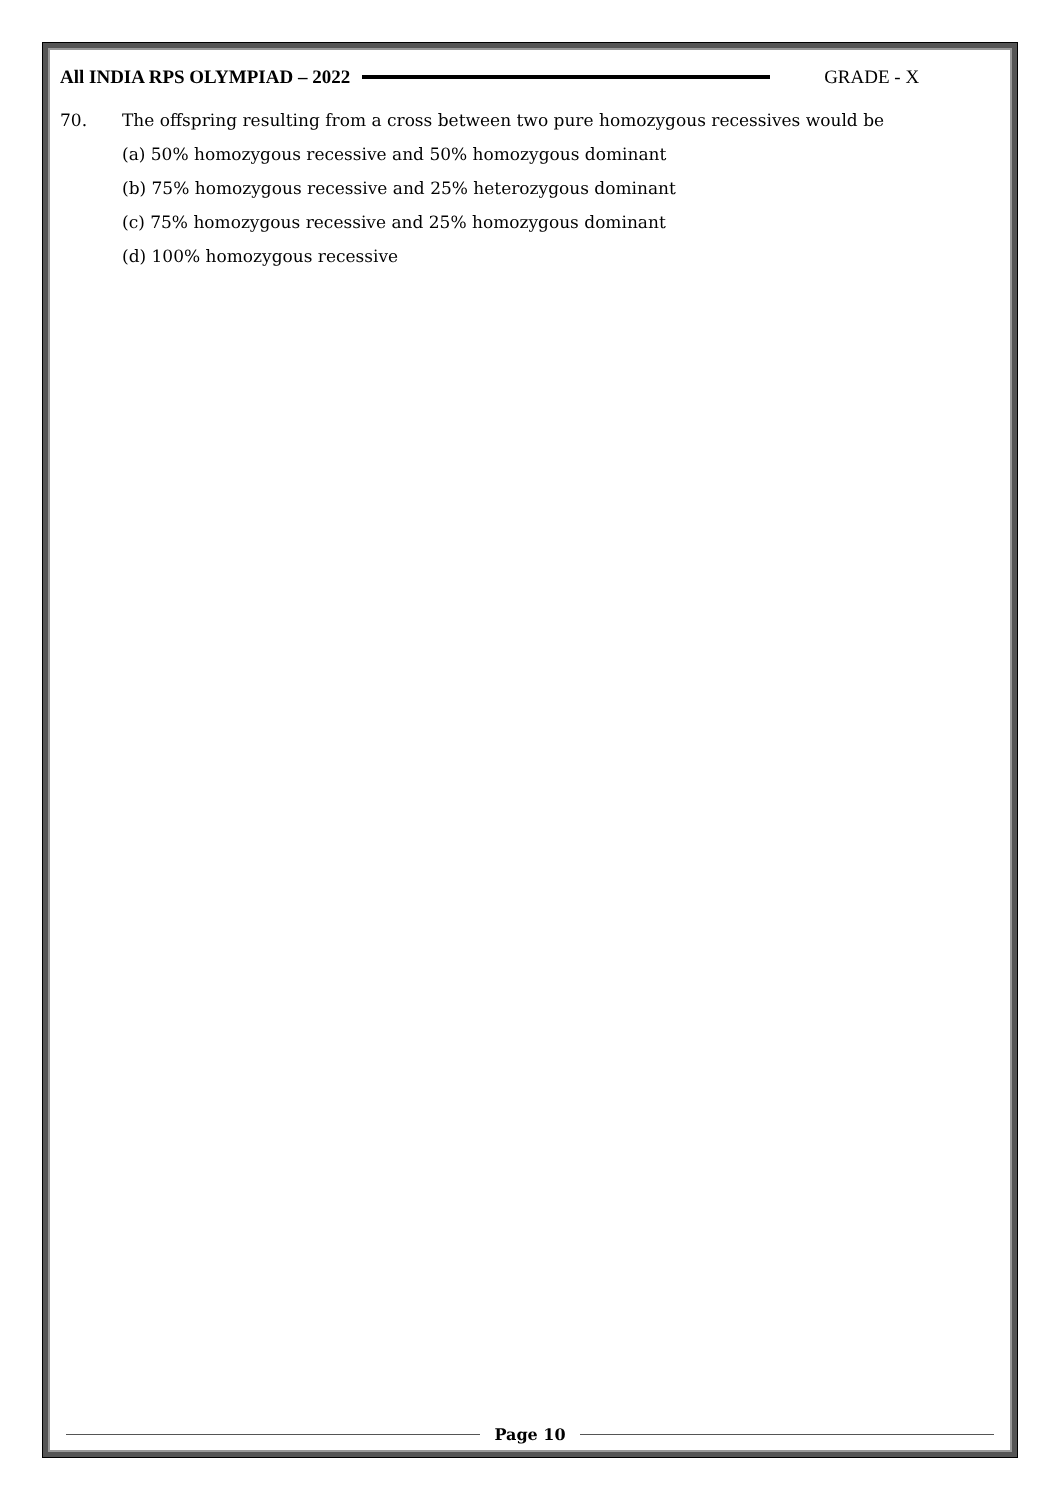All INDIA RPS OLYMPIAD – 2022 GRADE - X
70. The offspring resulting from a cross between two pure homozygous recessives would be
(a) 50% homozygous recessive and 50% homozygous dominant
(b) 75% homozygous recessive and 25% heterozygous dominant
(c) 75% homozygous recessive and 25% homozygous dominant
(d) 100% homozygous recessive
Page 10